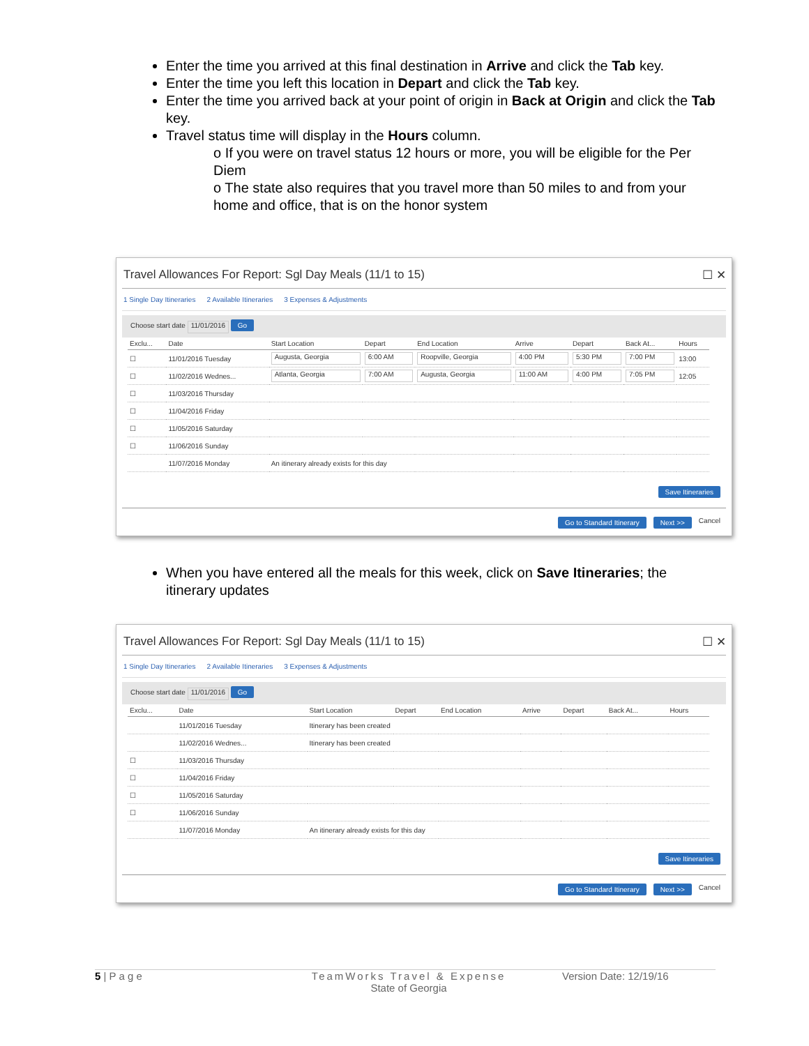Enter the time you arrived at this final destination in Arrive and click the Tab key.
Enter the time you left this location in Depart and click the Tab key.
Enter the time you arrived back at your point of origin in Back at Origin and click the Tab key.
Travel status time will display in the Hours column.
o If you were on travel status 12 hours or more, you will be eligible for the Per Diem
o The state also requires that you travel more than 50 miles to and from your home and office, that is on the honor system
Travel Allowances For Report: Sgl Day Meals (11/1 to 15) ☐ ✕
1 Single Day Itineraries 2 Available Itineraries 3 Expenses & Adjustments
Choose start date 11/01/2016 Go
| Exclu... | Date | Start Location | Depart | End Location | Arrive | Depart | Back At... | Hours |
| --- | --- | --- | --- | --- | --- | --- | --- | --- |
| ☐ | 11/01/2016 Tuesday | Augusta, Georgia | 6:00 AM | Roopville, Georgia | 4:00 PM | 5:30 PM | 7:00 PM | 13:00 |
| ☐ | 11/02/2016 Wednes... | Atlanta, Georgia | 7:00 AM | Augusta, Georgia | 11:00 AM | 4:00 PM | 7:05 PM | 12:05 |
| ☐ | 11/03/2016 Thursday | | | | | | | |
| ☐ | 11/04/2016 Friday | | | | | | | |
| ☐ | 11/05/2016 Saturday | | | | | | | |
| ☐ | 11/06/2016 Sunday | | | | | | | |
| | 11/07/2016 Monday | An itinerary already exists for this day | | | | | | |
Save Itineraries
Go to Standard Itinerary Next >> Cancel
When you have entered all the meals for this week, click on Save Itineraries; the itinerary updates
Travel Allowances For Report: Sgl Day Meals (11/1 to 15) ☐ ✕
1 Single Day Itineraries 2 Available Itineraries 3 Expenses & Adjustments
Choose start date 11/01/2016 Go
| Exclu... | Date | Start Location | Depart | End Location | Arrive | Depart | Back At... | Hours |
| --- | --- | --- | --- | --- | --- | --- | --- | --- |
| | 11/01/2016 Tuesday | Itinerary has been created | | | | | | |
| | 11/02/2016 Wednes... | Itinerary has been created | | | | | | |
| ☐ | 11/03/2016 Thursday | | | | | | | |
| ☐ | 11/04/2016 Friday | | | | | | | |
| ☐ | 11/05/2016 Saturday | | | | | | | |
| ☐ | 11/06/2016 Sunday | | | | | | | |
| | 11/07/2016 Monday | An itinerary already exists for this day | | | | | | |
Save Itineraries
Go to Standard Itinerary Next >> Cancel
5 | P a g e TeamWorks Travel & Expense
State of Georgia Version Date: 12/19/16